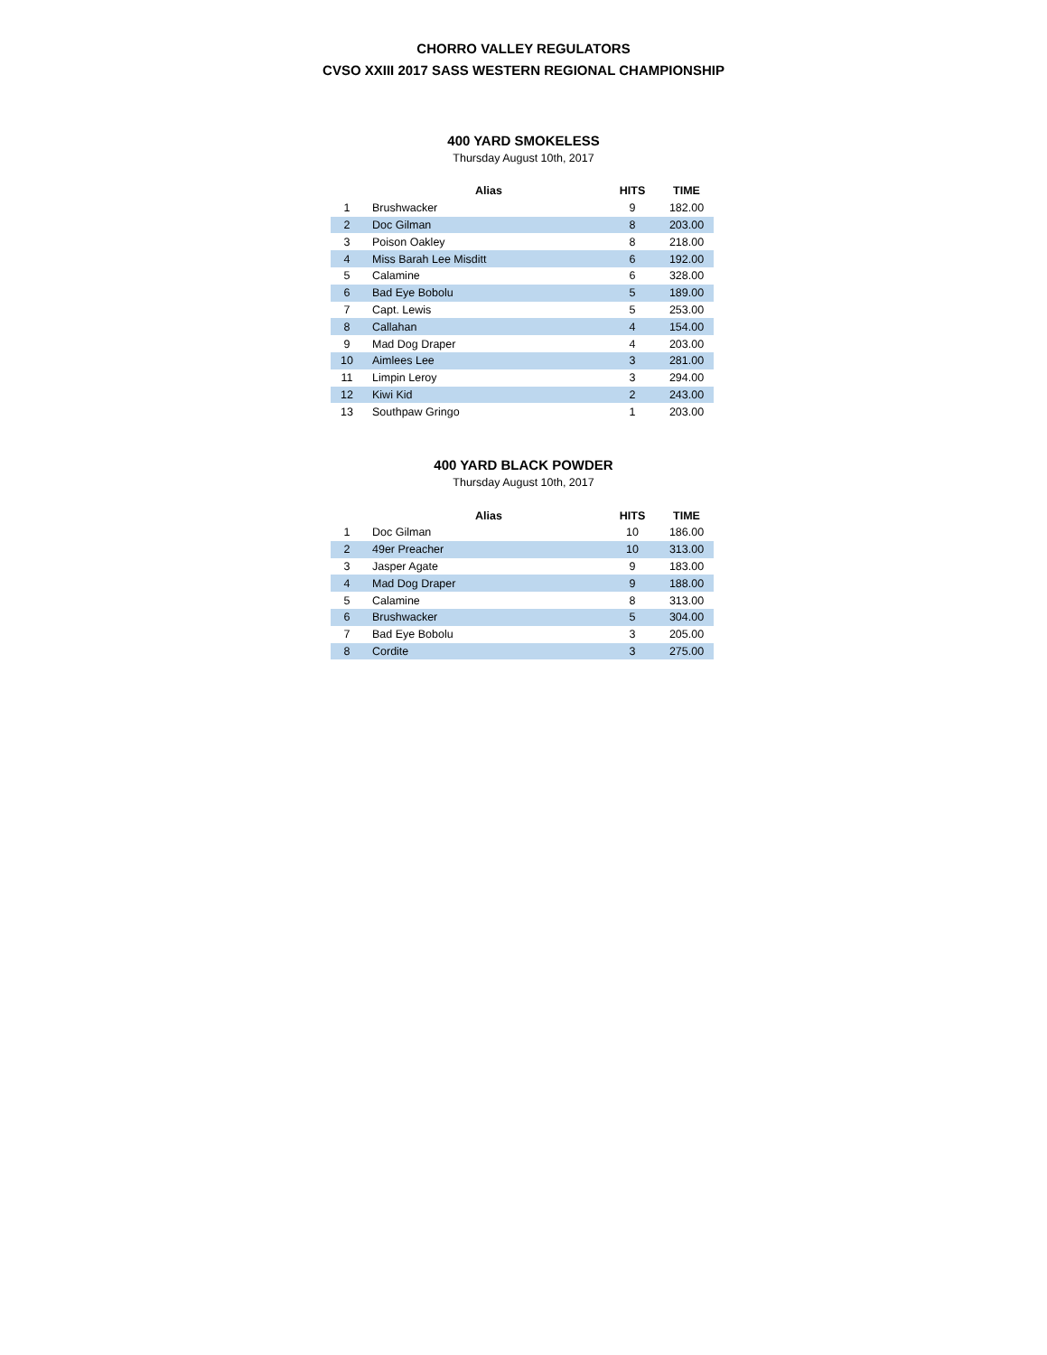CHORRO VALLEY REGULATORS
CVSO XXIII 2017 SASS WESTERN REGIONAL CHAMPIONSHIP
400 YARD SMOKELESS
Thursday August 10th, 2017
| | Alias | HITS | TIME |
| --- | --- | --- | --- |
| 1 | Brushwacker | 9 | 182.00 |
| 2 | Doc Gilman | 8 | 203.00 |
| 3 | Poison Oakley | 8 | 218.00 |
| 4 | Miss Barah Lee Misditt | 6 | 192.00 |
| 5 | Calamine | 6 | 328.00 |
| 6 | Bad Eye Bobolu | 5 | 189.00 |
| 7 | Capt. Lewis | 5 | 253.00 |
| 8 | Callahan | 4 | 154.00 |
| 9 | Mad Dog Draper | 4 | 203.00 |
| 10 | Aimlees Lee | 3 | 281.00 |
| 11 | Limpin Leroy | 3 | 294.00 |
| 12 | Kiwi Kid | 2 | 243.00 |
| 13 | Southpaw Gringo | 1 | 203.00 |
400 YARD BLACK POWDER
Thursday August 10th, 2017
| | Alias | HITS | TIME |
| --- | --- | --- | --- |
| 1 | Doc Gilman | 10 | 186.00 |
| 2 | 49er Preacher | 10 | 313.00 |
| 3 | Jasper Agate | 9 | 183.00 |
| 4 | Mad Dog Draper | 9 | 188.00 |
| 5 | Calamine | 8 | 313.00 |
| 6 | Brushwacker | 5 | 304.00 |
| 7 | Bad Eye Bobolu | 3 | 205.00 |
| 8 | Cordite | 3 | 275.00 |